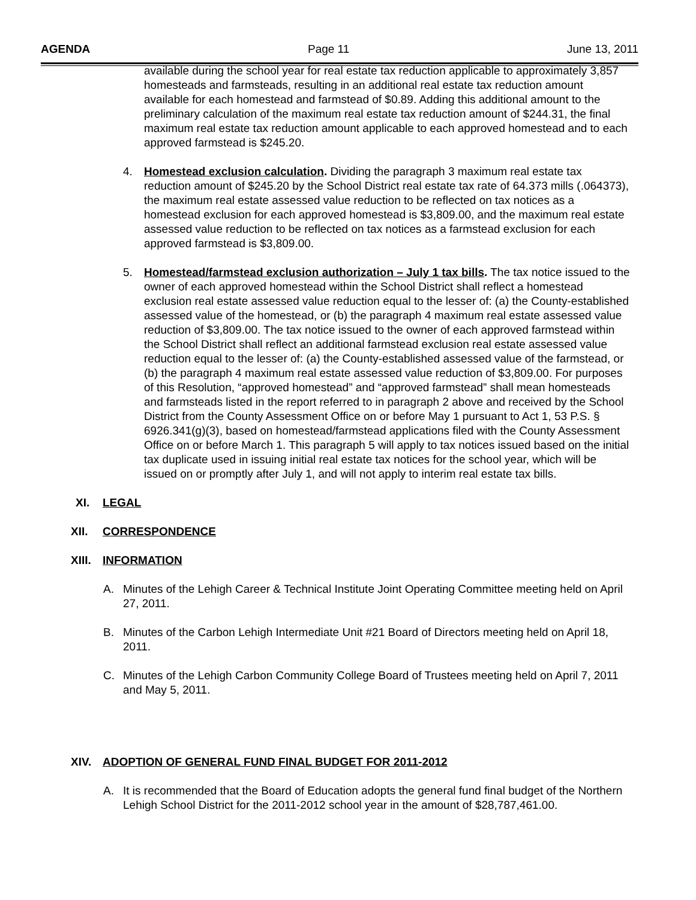AGENDA Page 11 June 13, 2011
available during the school year for real estate tax reduction applicable to approximately 3,857 homesteads and farmsteads, resulting in an additional real estate tax reduction amount available for each homestead and farmstead of $0.89. Adding this additional amount to the preliminary calculation of the maximum real estate tax reduction amount of $244.31, the final maximum real estate tax reduction amount applicable to each approved homestead and to each approved farmstead is $245.20.
4. Homestead exclusion calculation. Dividing the paragraph 3 maximum real estate tax reduction amount of $245.20 by the School District real estate tax rate of 64.373 mills (.064373), the maximum real estate assessed value reduction to be reflected on tax notices as a homestead exclusion for each approved homestead is $3,809.00, and the maximum real estate assessed value reduction to be reflected on tax notices as a farmstead exclusion for each approved farmstead is $3,809.00.
5. Homestead/farmstead exclusion authorization – July 1 tax bills. The tax notice issued to the owner of each approved homestead within the School District shall reflect a homestead exclusion real estate assessed value reduction equal to the lesser of: (a) the County-established assessed value of the homestead, or (b) the paragraph 4 maximum real estate assessed value reduction of $3,809.00. The tax notice issued to the owner of each approved farmstead within the School District shall reflect an additional farmstead exclusion real estate assessed value reduction equal to the lesser of: (a) the County-established assessed value of the farmstead, or (b) the paragraph 4 maximum real estate assessed value reduction of $3,809.00. For purposes of this Resolution, “approved homestead” and “approved farmstead” shall mean homesteads and farmsteads listed in the report referred to in paragraph 2 above and received by the School District from the County Assessment Office on or before May 1 pursuant to Act 1, 53 P.S. § 6926.341(g)(3), based on homestead/farmstead applications filed with the County Assessment Office on or before March 1. This paragraph 5 will apply to tax notices issued based on the initial tax duplicate used in issuing initial real estate tax notices for the school year, which will be issued on or promptly after July 1, and will not apply to interim real estate tax bills.
XI. LEGAL
XII. CORRESPONDENCE
XIII. INFORMATION
A. Minutes of the Lehigh Career & Technical Institute Joint Operating Committee meeting held on April 27, 2011.
B. Minutes of the Carbon Lehigh Intermediate Unit #21 Board of Directors meeting held on April 18, 2011.
C. Minutes of the Lehigh Carbon Community College Board of Trustees meeting held on April 7, 2011 and May 5, 2011.
XIV. ADOPTION OF GENERAL FUND FINAL BUDGET FOR 2011-2012
A. It is recommended that the Board of Education adopts the general fund final budget of the Northern Lehigh School District for the 2011-2012 school year in the amount of $28,787,461.00.